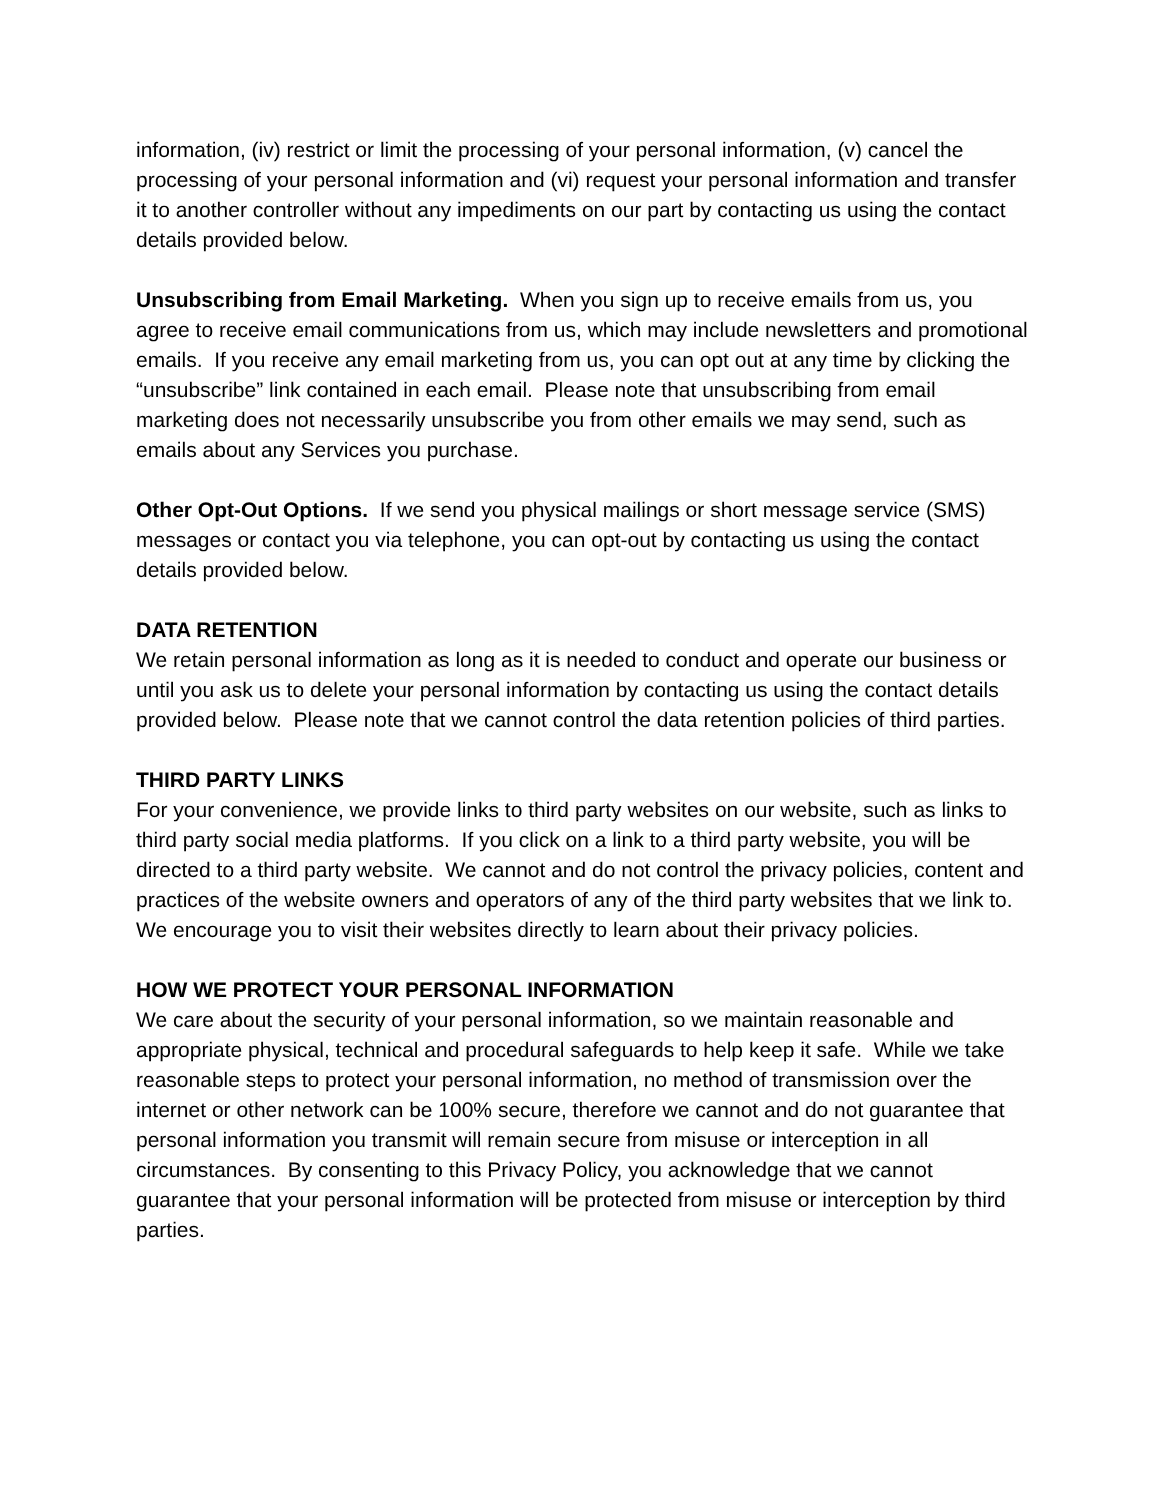information, (iv) restrict or limit the processing of your personal information, (v) cancel the processing of your personal information and (vi) request your personal information and transfer it to another controller without any impediments on our part by contacting us using the contact details provided below.
Unsubscribing from Email Marketing. When you sign up to receive emails from us, you agree to receive email communications from us, which may include newsletters and promotional emails. If you receive any email marketing from us, you can opt out at any time by clicking the “unsubscribe” link contained in each email. Please note that unsubscribing from email marketing does not necessarily unsubscribe you from other emails we may send, such as emails about any Services you purchase.
Other Opt-Out Options. If we send you physical mailings or short message service (SMS) messages or contact you via telephone, you can opt-out by contacting us using the contact details provided below.
DATA RETENTION
We retain personal information as long as it is needed to conduct and operate our business or until you ask us to delete your personal information by contacting us using the contact details provided below. Please note that we cannot control the data retention policies of third parties.
THIRD PARTY LINKS
For your convenience, we provide links to third party websites on our website, such as links to third party social media platforms. If you click on a link to a third party website, you will be directed to a third party website. We cannot and do not control the privacy policies, content and practices of the website owners and operators of any of the third party websites that we link to. We encourage you to visit their websites directly to learn about their privacy policies.
HOW WE PROTECT YOUR PERSONAL INFORMATION
We care about the security of your personal information, so we maintain reasonable and appropriate physical, technical and procedural safeguards to help keep it safe. While we take reasonable steps to protect your personal information, no method of transmission over the internet or other network can be 100% secure, therefore we cannot and do not guarantee that personal information you transmit will remain secure from misuse or interception in all circumstances. By consenting to this Privacy Policy, you acknowledge that we cannot guarantee that your personal information will be protected from misuse or interception by third parties.